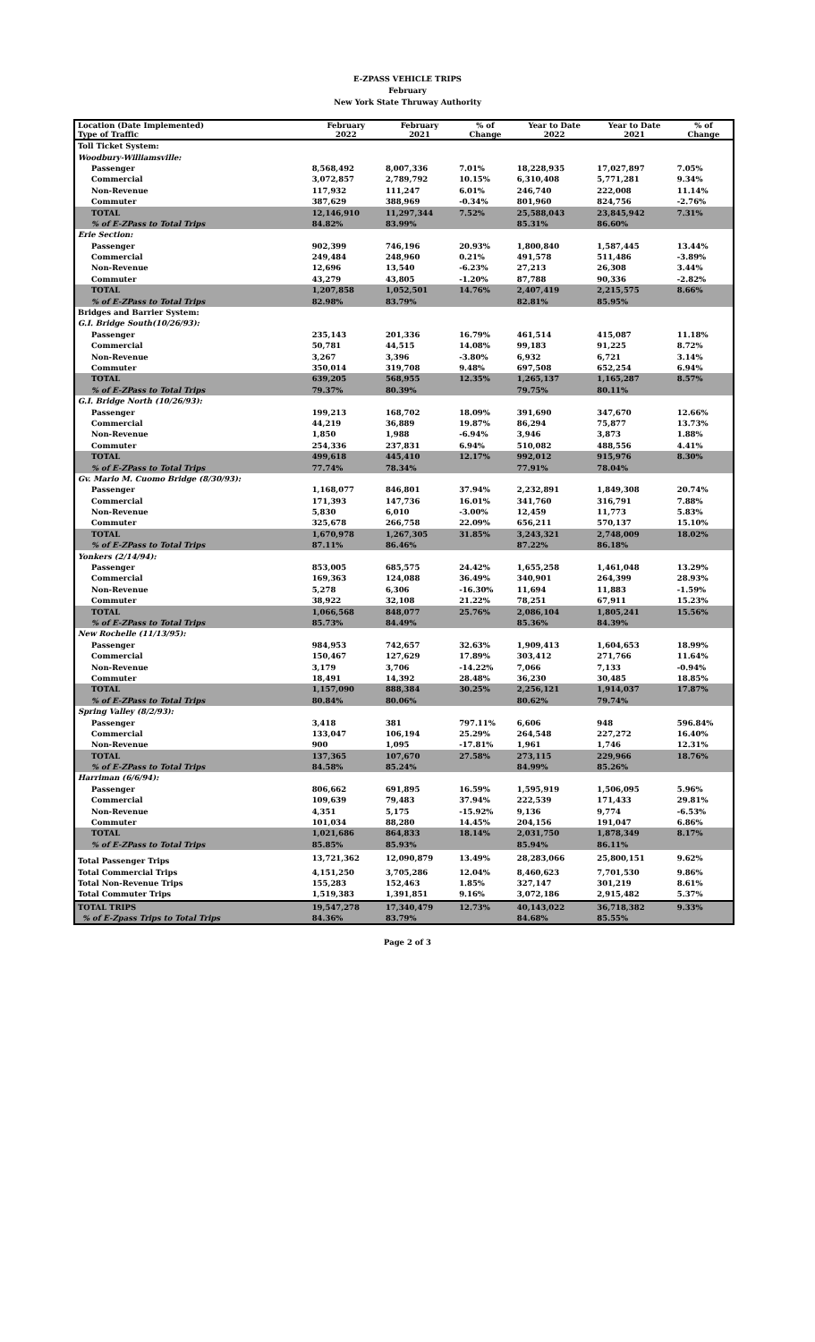E-ZPASS VEHICLE TRIPS
February
New York State Thruway Authority
| Location (Date Implemented) Type of Traffic | February 2022 | February 2021 | % of Change | Year to Date 2022 | Year to Date 2021 | % of Change |
| --- | --- | --- | --- | --- | --- | --- |
| Toll Ticket System: | | | | | | |
| Woodbury-Williamsville: | | | | | | |
| Passenger | 8,568,492 | 8,007,336 | 7.01% | 18,228,935 | 17,027,897 | 7.05% |
| Commercial | 3,072,857 | 2,789,792 | 10.15% | 6,310,408 | 5,771,281 | 9.34% |
| Non-Revenue | 117,932 | 111,247 | 6.01% | 246,740 | 222,008 | 11.14% |
| Commuter | 387,629 | 388,969 | -0.34% | 801,960 | 824,756 | -2.76% |
| TOTAL | 12,146,910 | 11,297,344 | 7.52% | 25,588,043 | 23,845,942 | 7.31% |
| % of E-ZPass to Total Trips | 84.82% | 83.99% | | 85.31% | 86.60% | |
| Erie Section: | | | | | | |
| Passenger | 902,399 | 746,196 | 20.93% | 1,800,840 | 1,587,445 | 13.44% |
| Commercial | 249,484 | 248,960 | 0.21% | 491,578 | 511,486 | -3.89% |
| Non-Revenue | 12,696 | 13,540 | -6.23% | 27,213 | 26,308 | 3.44% |
| Commuter | 43,279 | 43,805 | -1.20% | 87,788 | 90,336 | -2.82% |
| TOTAL | 1,207,858 | 1,052,501 | 14.76% | 2,407,419 | 2,215,575 | 8.66% |
| % of E-ZPass to Total Trips | 82.98% | 83.79% | | 82.81% | 85.95% | |
| Bridges and Barrier System: | | | | | | |
| G.I. Bridge South(10/26/93): | | | | | | |
| Passenger | 235,143 | 201,336 | 16.79% | 461,514 | 415,087 | 11.18% |
| Commercial | 50,781 | 44,515 | 14.08% | 99,183 | 91,225 | 8.72% |
| Non-Revenue | 3,267 | 3,396 | -3.80% | 6,932 | 6,721 | 3.14% |
| Commuter | 350,014 | 319,708 | 9.48% | 697,508 | 652,254 | 6.94% |
| TOTAL | 639,205 | 568,955 | 12.35% | 1,265,137 | 1,165,287 | 8.57% |
| % of E-ZPass to Total Trips | 79.37% | 80.39% | | 79.75% | 80.11% | |
| G.I. Bridge North (10/26/93): | | | | | | |
| Passenger | 199,213 | 168,702 | 18.09% | 391,690 | 347,670 | 12.66% |
| Commercial | 44,219 | 36,889 | 19.87% | 86,294 | 75,877 | 13.73% |
| Non-Revenue | 1,850 | 1,988 | -6.94% | 3,946 | 3,873 | 1.88% |
| Commuter | 254,336 | 237,831 | 6.94% | 510,082 | 488,556 | 4.41% |
| TOTAL | 499,618 | 445,410 | 12.17% | 992,012 | 915,976 | 8.30% |
| % of E-ZPass to Total Trips | 77.74% | 78.34% | | 77.91% | 78.04% | |
| Gv. Mario M. Cuomo Bridge (8/30/93): | | | | | | |
| Passenger | 1,168,077 | 846,801 | 37.94% | 2,232,891 | 1,849,308 | 20.74% |
| Commercial | 171,393 | 147,736 | 16.01% | 341,760 | 316,791 | 7.88% |
| Non-Revenue | 5,830 | 6,010 | -3.00% | 12,459 | 11,773 | 5.83% |
| Commuter | 325,678 | 266,758 | 22.09% | 656,211 | 570,137 | 15.10% |
| TOTAL | 1,670,978 | 1,267,305 | 31.85% | 3,243,321 | 2,748,009 | 18.02% |
| % of E-ZPass to Total Trips | 87.11% | 86.46% | | 87.22% | 86.18% | |
| Yonkers (2/14/94): | | | | | | |
| Passenger | 853,005 | 685,575 | 24.42% | 1,655,258 | 1,461,048 | 13.29% |
| Commercial | 169,363 | 124,088 | 36.49% | 340,901 | 264,399 | 28.93% |
| Non-Revenue | 5,278 | 6,306 | -16.30% | 11,694 | 11,883 | -1.59% |
| Commuter | 38,922 | 32,108 | 21.22% | 78,251 | 67,911 | 15.23% |
| TOTAL | 1,066,568 | 848,077 | 25.76% | 2,086,104 | 1,805,241 | 15.56% |
| % of E-ZPass to Total Trips | 85.73% | 84.49% | | 85.36% | 84.39% | |
| New Rochelle (11/13/95): | | | | | | |
| Passenger | 984,953 | 742,657 | 32.63% | 1,909,413 | 1,604,653 | 18.99% |
| Commercial | 150,467 | 127,629 | 17.89% | 303,412 | 271,766 | 11.64% |
| Non-Revenue | 3,179 | 3,706 | -14.22% | 7,066 | 7,133 | -0.94% |
| Commuter | 18,491 | 14,392 | 28.48% | 36,230 | 30,485 | 18.85% |
| TOTAL | 1,157,090 | 888,384 | 30.25% | 2,256,121 | 1,914,037 | 17.87% |
| % of E-ZPass to Total Trips | 80.84% | 80.06% | | 80.62% | 79.74% | |
| Spring Valley (8/2/93): | | | | | | |
| Passenger | 3,418 | 381 | 797.11% | 6,606 | 948 | 596.84% |
| Commercial | 133,047 | 106,194 | 25.29% | 264,548 | 227,272 | 16.40% |
| Non-Revenue | 900 | 1,095 | -17.81% | 1,961 | 1,746 | 12.31% |
| TOTAL | 137,365 | 107,670 | 27.58% | 273,115 | 229,966 | 18.76% |
| % of E-ZPass to Total Trips | 84.58% | 85.24% | | 84.99% | 85.26% | |
| Harriman (6/6/94): | | | | | | |
| Passenger | 806,662 | 691,895 | 16.59% | 1,595,919 | 1,506,095 | 5.96% |
| Commercial | 109,639 | 79,483 | 37.94% | 222,539 | 171,433 | 29.81% |
| Non-Revenue | 4,351 | 5,175 | -15.92% | 9,136 | 9,774 | -6.53% |
| Commuter | 101,034 | 88,280 | 14.45% | 204,156 | 191,047 | 6.86% |
| TOTAL | 1,021,686 | 864,833 | 18.14% | 2,031,750 | 1,878,349 | 8.17% |
| % of E-ZPass to Total Trips | 85.85% | 85.93% | | 85.94% | 86.11% | |
| Total Passenger Trips | 13,721,362 | 12,090,879 | 13.49% | 28,283,066 | 25,800,151 | 9.62% |
| Total Commercial Trips | 4,151,250 | 3,705,286 | 12.04% | 8,460,623 | 7,701,530 | 9.86% |
| Total Non-Revenue Trips | 155,283 | 152,463 | 1.85% | 327,147 | 301,219 | 8.61% |
| Total Commuter Trips | 1,519,383 | 1,391,851 | 9.16% | 3,072,186 | 2,915,482 | 5.37% |
| TOTAL TRIPS | 19,547,278 | 17,340,479 | 12.73% | 40,143,022 | 36,718,382 | 9.33% |
| % of E-Zpass Trips to Total Trips | 84.36% | 83.79% | | 84.68% | 85.55% | |
Page 2 of 3